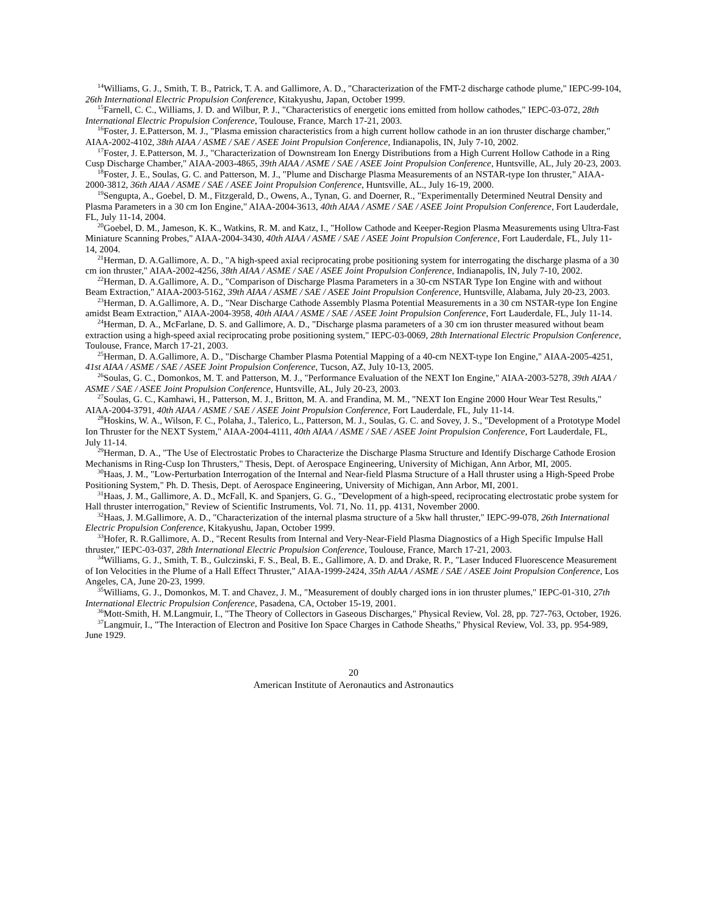<sup>14</sup> Williams, G. J., Smith, T. B., Patrick, T. A. and Gallimore, A. D., "Characterization of the FMT-2 discharge cathode plume," IEPC-99-104, 26th International Electric Propulsion Conference, Kitakyushu, Japan, October 1999.
<sup>15</sup> Farnell, C. C., Williams, J. D. and Wilbur, P. J., "Characteristics of energetic ions emitted from hollow cathodes," IEPC-03-072, 28th International Electric Propulsion Conference, Toulouse, France, March 17-21, 2003.
<sup>16</sup> Foster, J. E.Patterson, M. J., "Plasma emission characteristics from a high current hollow cathode in an ion thruster discharge chamber," AIAA-2002-4102, 38th AIAA / ASME / SAE / ASEE Joint Propulsion Conference, Indianapolis, IN, July 7-10, 2002.
<sup>17</sup> Foster, J. E.Patterson, M. J., "Characterization of Downstream Ion Energy Distributions from a High Current Hollow Cathode in a Ring Cusp Discharge Chamber," AIAA-2003-4865, 39th AIAA / ASME / SAE / ASEE Joint Propulsion Conference, Huntsville, AL, July 20-23, 2003.
<sup>18</sup> Foster, J. E., Soulas, G. C. and Patterson, M. J., "Plume and Discharge Plasma Measurements of an NSTAR-type Ion thruster," AIAA-2000-3812, 36th AIAA / ASME / SAE / ASEE Joint Propulsion Conference, Huntsville, AL., July 16-19, 2000.
<sup>19</sup> Sengupta, A., Goebel, D. M., Fitzgerald, D., Owens, A., Tynan, G. and Doerner, R., "Experimentally Determined Neutral Density and Plasma Parameters in a 30 cm Ion Engine," AIAA-2004-3613, 40th AIAA / ASME / SAE / ASEE Joint Propulsion Conference, Fort Lauderdale, FL, July 11-14, 2004.
<sup>20</sup> Goebel, D. M., Jameson, K. K., Watkins, R. M. and Katz, I., "Hollow Cathode and Keeper-Region Plasma Measurements using Ultra-Fast Miniature Scanning Probes," AIAA-2004-3430, 40th AIAA / ASME / SAE / ASEE Joint Propulsion Conference, Fort Lauderdale, FL, July 11-14, 2004.
<sup>21</sup> Herman, D. A.Gallimore, A. D., "A high-speed axial reciprocating probe positioning system for interrogating the discharge plasma of a 30 cm ion thruster," AIAA-2002-4256, 38th AIAA / ASME / SAE / ASEE Joint Propulsion Conference, Indianapolis, IN, July 7-10, 2002.
<sup>22</sup> Herman, D. A.Gallimore, A. D., "Comparison of Discharge Plasma Parameters in a 30-cm NSTAR Type Ion Engine with and without Beam Extraction," AIAA-2003-5162, 39th AIAA / ASME / SAE / ASEE Joint Propulsion Conference, Huntsville, Alabama, July 20-23, 2003.
<sup>23</sup> Herman, D. A.Gallimore, A. D., "Near Discharge Cathode Assembly Plasma Potential Measurements in a 30 cm NSTAR-type Ion Engine amidst Beam Extraction," AIAA-2004-3958, 40th AIAA / ASME / SAE / ASEE Joint Propulsion Conference, Fort Lauderdale, FL, July 11-14.
<sup>24</sup> Herman, D. A., McFarlane, D. S. and Gallimore, A. D., "Discharge plasma parameters of a 30 cm ion thruster measured without beam extraction using a high-speed axial reciprocating probe positioning system," IEPC-03-0069, 28th International Electric Propulsion Conference, Toulouse, France, March 17-21, 2003.
<sup>25</sup> Herman, D. A.Gallimore, A. D., "Discharge Chamber Plasma Potential Mapping of a 40-cm NEXT-type Ion Engine," AIAA-2005-4251, 41st AIAA / ASME / SAE / ASEE Joint Propulsion Conference, Tucson, AZ, July 10-13, 2005.
<sup>26</sup> Soulas, G. C., Domonkos, M. T. and Patterson, M. J., "Performance Evaluation of the NEXT Ion Engine," AIAA-2003-5278, 39th AIAA / ASME / SAE / ASEE Joint Propulsion Conference, Huntsville, AL, July 20-23, 2003.
<sup>27</sup> Soulas, G. C., Kamhawi, H., Patterson, M. J., Britton, M. A. and Frandina, M. M., "NEXT Ion Engine 2000 Hour Wear Test Results," AIAA-2004-3791, 40th AIAA / ASME / SAE / ASEE Joint Propulsion Conference, Fort Lauderdale, FL, July 11-14.
<sup>28</sup> Hoskins, W. A., Wilson, F. C., Polaha, J., Talerico, L., Patterson, M. J., Soulas, G. C. and Sovey, J. S., "Development of a Prototype Model Ion Thruster for the NEXT System," AIAA-2004-4111, 40th AIAA / ASME / SAE / ASEE Joint Propulsion Conference, Fort Lauderdale, FL, July 11-14.
<sup>29</sup> Herman, D. A., "The Use of Electrostatic Probes to Characterize the Discharge Plasma Structure and Identify Discharge Cathode Erosion Mechanisms in Ring-Cusp Ion Thrusters," Thesis, Dept. of Aerospace Engineering, University of Michigan, Ann Arbor, MI, 2005.
<sup>30</sup> Haas, J. M., "Low-Perturbation Interrogation of the Internal and Near-field Plasma Structure of a Hall thruster using a High-Speed Probe Positioning System," Ph. D. Thesis, Dept. of Aerospace Engineering, University of Michigan, Ann Arbor, MI, 2001.
<sup>31</sup> Haas, J. M., Gallimore, A. D., McFall, K. and Spanjers, G. G., "Development of a high-speed, reciprocating electrostatic probe system for Hall thruster interrogation," Review of Scientific Instruments, Vol. 71, No. 11, pp. 4131, November 2000.
<sup>32</sup> Haas, J. M.Gallimore, A. D., "Characterization of the internal plasma structure of a 5kw hall thruster," IEPC-99-078, 26th International Electric Propulsion Conference, Kitakyushu, Japan, October 1999.
<sup>33</sup> Hofer, R. R.Gallimore, A. D., "Recent Results from Internal and Very-Near-Field Plasma Diagnostics of a High Specific Impulse Hall thruster," IEPC-03-037, 28th International Electric Propulsion Conference, Toulouse, France, March 17-21, 2003.
<sup>34</sup> Williams, G. J., Smith, T. B., Gulczinski, F. S., Beal, B. E., Gallimore, A. D. and Drake, R. P., "Laser Induced Fluorescence Measurement of Ion Velocities in the Plume of a Hall Effect Thruster," AIAA-1999-2424, 35th AIAA / ASME / SAE / ASEE Joint Propulsion Conference, Los Angeles, CA, June 20-23, 1999.
<sup>35</sup> Williams, G. J., Domonkos, M. T. and Chavez, J. M., "Measurement of doubly charged ions in ion thruster plumes," IEPC-01-310, 27th International Electric Propulsion Conference, Pasadena, CA, October 15-19, 2001.
<sup>36</sup> Mott-Smith, H. M.Langmuir, I., "The Theory of Collectors in Gaseous Discharges," Physical Review, Vol. 28, pp. 727-763, October, 1926.
<sup>37</sup> Langmuir, I., "The Interaction of Electron and Positive Ion Space Charges in Cathode Sheaths," Physical Review, Vol. 33, pp. 954-989, June 1929.
20
American Institute of Aeronautics and Astronautics